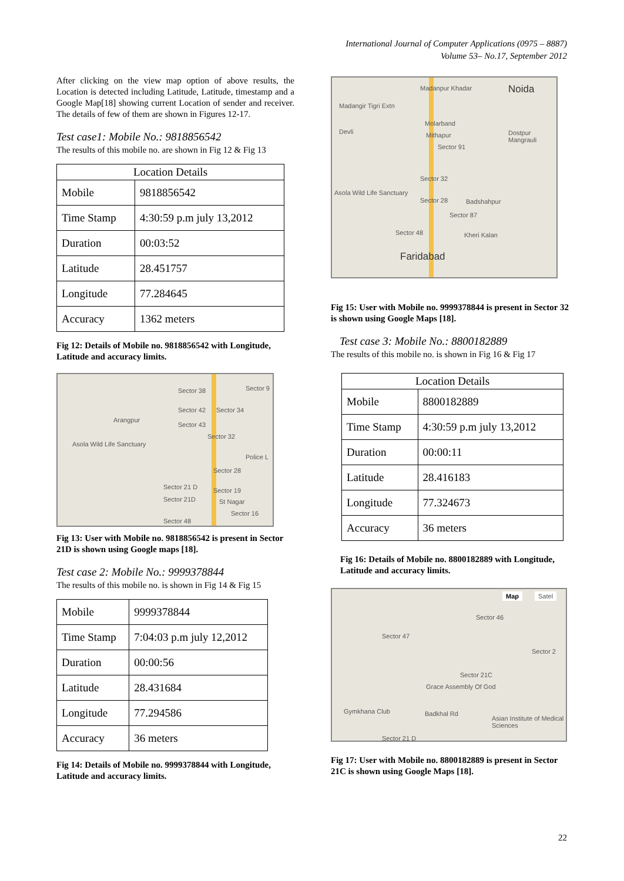International Journal of Computer Applications (0975 – 8887)
Volume 53– No.17, September 2012
After clicking on the view map option of above results, the Location is detected including Latitude, Latitude, timestamp and a Google Map[18] showing current Location of sender and receiver. The details of few of them are shown in Figures 12-17.
Test case1: Mobile No.: 9818856542
The results of this mobile no. are shown in Fig 12 & Fig 13
| Location Details | |
| --- | --- |
| Mobile | 9818856542 |
| Time Stamp | 4:30:59 p.m july 13,2012 |
| Duration | 00:03:52 |
| Latitude | 28.451757 |
| Longitude | 77.284645 |
| Accuracy | 1362 meters |
Fig 12: Details of Mobile no. 9818856542 with Longitude, Latitude and accuracy limits.
Sector 38 Sector 9
Sector 42 Sector 34
Arangpur
Sector 43
Sector 32
Asola Wild Life Sanctuary
Police L
Sector 28
Sector 21 D Sector 19
Sector 21D St Nagar
Sector 16
Sector 48
Fig 13: User with Mobile no. 9818856542 is present in Sector 21D is shown using Google maps [18].
Test case 2: Mobile No.: 9999378844
The results of this mobile no. is shown in Fig 14 & Fig 15
| Mobile | 9999378844 |
| Time Stamp | 7:04:03 p.m july 12,2012 |
| Duration | 00:00:56 |
| Latitude | 28.431684 |
| Longitude | 77.294586 |
| Accuracy | 36 meters |
Fig 14: Details of Mobile no. 9999378844 with Longitude, Latitude and accuracy limits.
Madanpur Khadar Noida
Madangir Tigri Extn
Devli
Molarband
Mithapur Dostpur Mangrauli
Sector 91
Sector 32
Asola Wild Life Sanctuary
Sector 28 Badshahpur
Sector 87
Sector 48 Kheri Kalan
Faridabad
Fig 15: User with Mobile no. 9999378844 is present in Sector 32 is shown using Google Maps [18].
Test case 3: Mobile No.: 8800182889
The results of this mobile no. is shown in Fig 16 & Fig 17
| Location Details | |
| --- | --- |
| Mobile | 8800182889 |
| Time Stamp | 4:30:59 p.m july 13,2012 |
| Duration | 00:00:11 |
| Latitude | 28.416183 |
| Longitude | 77.324673 |
| Accuracy | 36 meters |
Fig 16: Details of Mobile no. 8800182889 with Longitude, Latitude and accuracy limits.
Map Satel
Sector 46
Sector 47
Sector 2
Sector 21C
Grace Assembly Of God
Gymkhana Club Badkhal Rd
Asian Institute of Medical Sciences
Sector 21 D
Fig 17: User with Mobile no. 8800182889 is present in Sector 21C is shown using Google Maps [18].
22